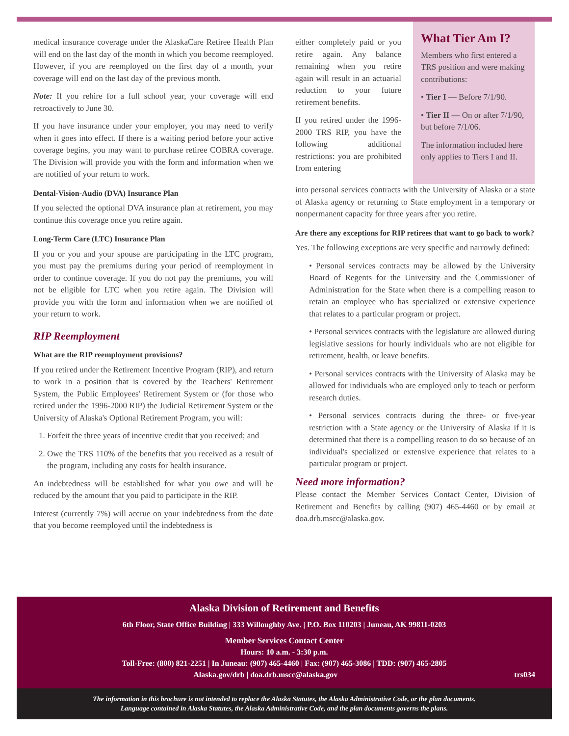medical insurance coverage under the AlaskaCare Retiree Health Plan will end on the last day of the month in which you become reemployed. However, if you are reemployed on the first day of a month, your coverage will end on the last day of the previous month.
Note: If you rehire for a full school year, your coverage will end retroactively to June 30.
If you have insurance under your employer, you may need to verify when it goes into effect. If there is a waiting period before your active coverage begins, you may want to purchase retiree COBRA coverage. The Division will provide you with the form and information when we are notified of your return to work.
Dental-Vision-Audio (DVA) Insurance Plan
If you selected the optional DVA insurance plan at retirement, you may continue this coverage once you retire again.
Long-Term Care (LTC) Insurance Plan
If you or you and your spouse are participating in the LTC program, you must pay the premiums during your period of reemployment in order to continue coverage. If you do not pay the premiums, you will not be eligible for LTC when you retire again. The Division will provide you with the form and information when we are notified of your return to work.
RIP Reemployment
What are the RIP reemployment provisions?
If you retired under the Retirement Incentive Program (RIP), and return to work in a position that is covered by the Teachers' Retirement System, the Public Employees' Retirement System or (for those who retired under the 1996-2000 RIP) the Judicial Retirement System or the University of Alaska's Optional Retirement Program, you will:
1. Forfeit the three years of incentive credit that you received; and
2. Owe the TRS 110% of the benefits that you received as a result of the program, including any costs for health insurance.
An indebtedness will be established for what you owe and will be reduced by the amount that you paid to participate in the RIP.
Interest (currently 7%) will accrue on your indebtedness from the date that you become reemployed until the indebtedness is
either completely paid or you retire again. Any balance remaining when you retire again will result in an actuarial reduction to your future retirement benefits.
If you retired under the 1996-2000 TRS RIP, you have the following additional restrictions: you are prohibited from entering
What Tier Am I?
Members who first entered a TRS position and were making contributions:
• Tier I — Before 7/1/90.
• Tier II — On or after 7/1/90, but before 7/1/06.
The information included here only applies to Tiers I and II.
into personal services contracts with the University of Alaska or a state of Alaska agency or returning to State employment in a temporary or nonpermanent capacity for three years after you retire.
Are there any exceptions for RIP retirees that want to go back to work?
Yes. The following exceptions are very specific and narrowly defined:
• Personal services contracts may be allowed by the University Board of Regents for the University and the Commissioner of Administration for the State when there is a compelling reason to retain an employee who has specialized or extensive experience that relates to a particular program or project.
• Personal services contracts with the legislature are allowed during legislative sessions for hourly individuals who are not eligible for retirement, health, or leave benefits.
• Personal services contracts with the University of Alaska may be allowed for individuals who are employed only to teach or perform research duties.
• Personal services contracts during the three- or five-year restriction with a State agency or the University of Alaska if it is determined that there is a compelling reason to do so because of an individual's specialized or extensive experience that relates to a particular program or project.
Need more information?
Please contact the Member Services Contact Center, Division of Retirement and Benefits by calling (907) 465-4460 or by email at doa.drb.mscc@alaska.gov.
Alaska Division of Retirement and Benefits
6th Floor, State Office Building | 333 Willoughby Ave. | P.O. Box 110203 | Juneau, AK 99811-0203
Member Services Contact Center
Hours: 10 a.m. - 3:30 p.m.
Toll-Free: (800) 821-2251 | In Juneau: (907) 465-4460 | Fax: (907) 465-3086 | TDD: (907) 465-2805
Alaska.gov/drb | doa.drb.mscc@alaska.gov trs034
The information in this brochure is not intended to replace the Alaska Statutes, the Alaska Administrative Code, or the plan documents.
Language contained in Alaska Statutes, the Alaska Administrative Code, and the plan documents governs the plans.